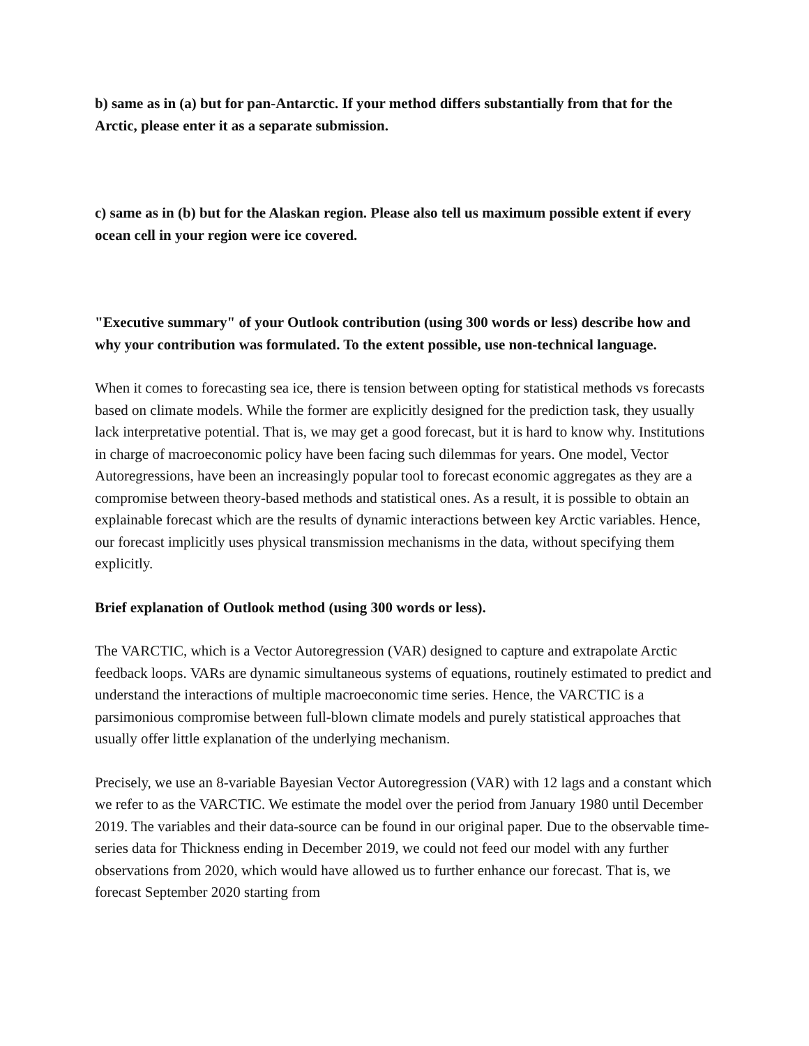b) same as in (a) but for pan-Antarctic. If your method differs substantially from that for the Arctic, please enter it as a separate submission.
c) same as in (b) but for the Alaskan region. Please also tell us maximum possible extent if every ocean cell in your region were ice covered.
"Executive summary" of your Outlook contribution (using 300 words or less) describe how and why your contribution was formulated. To the extent possible, use non-technical language.
When it comes to forecasting sea ice, there is tension between opting for statistical methods vs forecasts based on climate models. While the former are explicitly designed for the prediction task, they usually lack interpretative potential. That is, we may get a good forecast, but it is hard to know why. Institutions in charge of macroeconomic policy have been facing such dilemmas for years. One model, Vector Autoregressions, have been an increasingly popular tool to forecast economic aggregates as they are a compromise between theory-based methods and statistical ones. As a result, it is possible to obtain an explainable forecast which are the results of dynamic interactions between key Arctic variables. Hence, our forecast implicitly uses physical transmission mechanisms in the data, without specifying them explicitly.
Brief explanation of Outlook method (using 300 words or less).
The VARCTIC, which is a Vector Autoregression (VAR) designed to capture and extrapolate Arctic feedback loops. VARs are dynamic simultaneous systems of equations, routinely estimated to predict and understand the interactions of multiple macroeconomic time series. Hence, the VARCTIC is a parsimonious compromise between full-blown climate models and purely statistical approaches that usually offer little explanation of the underlying mechanism.
Precisely, we use an 8-variable Bayesian Vector Autoregression (VAR) with 12 lags and a constant which we refer to as the VARCTIC. We estimate the model over the period from January 1980 until December 2019. The variables and their data-source can be found in our original paper. Due to the observable time-series data for Thickness ending in December 2019, we could not feed our model with any further observations from 2020, which would have allowed us to further enhance our forecast. That is, we forecast September 2020 starting from